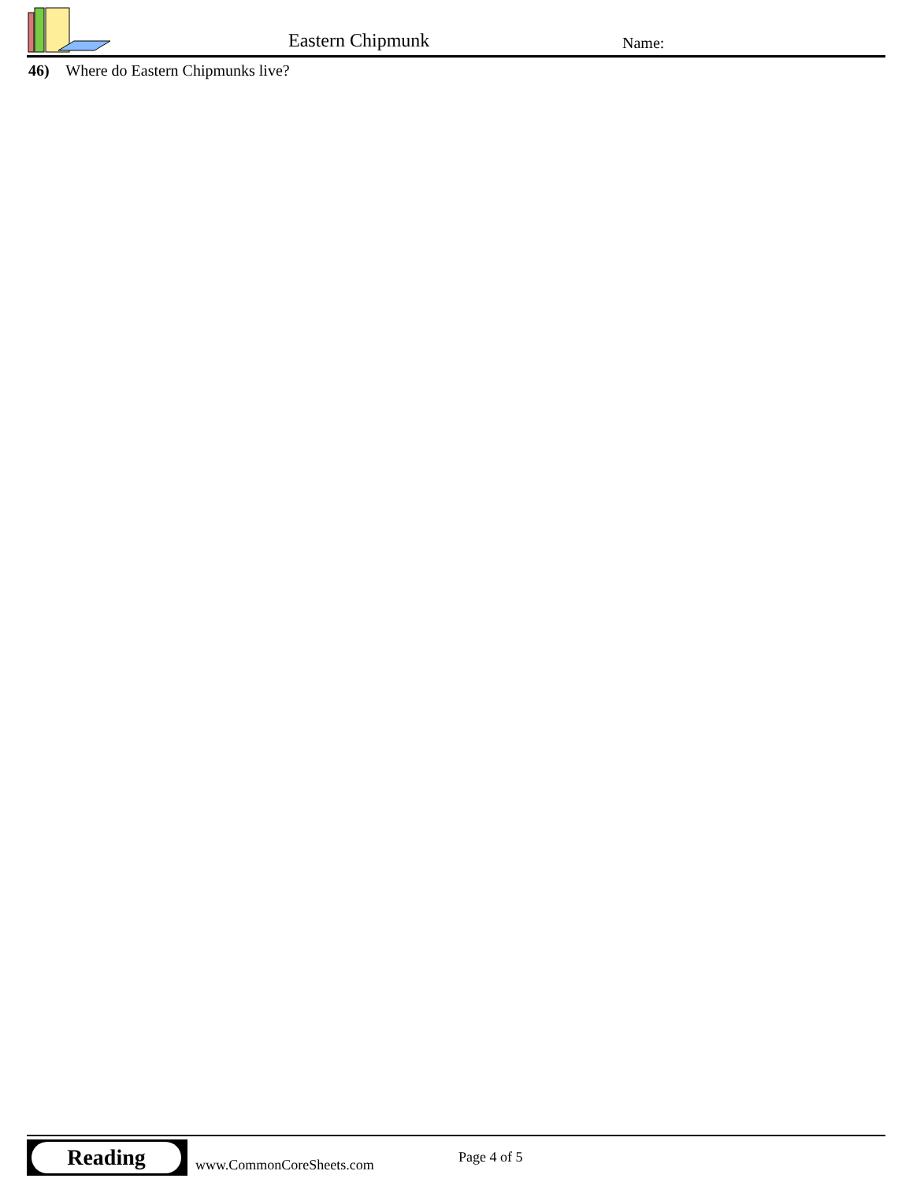Eastern Chipmunk Name:
46) Where do Eastern Chipmunks live?
Reading
www.CommonCoreSheets.com Page 4 of 5